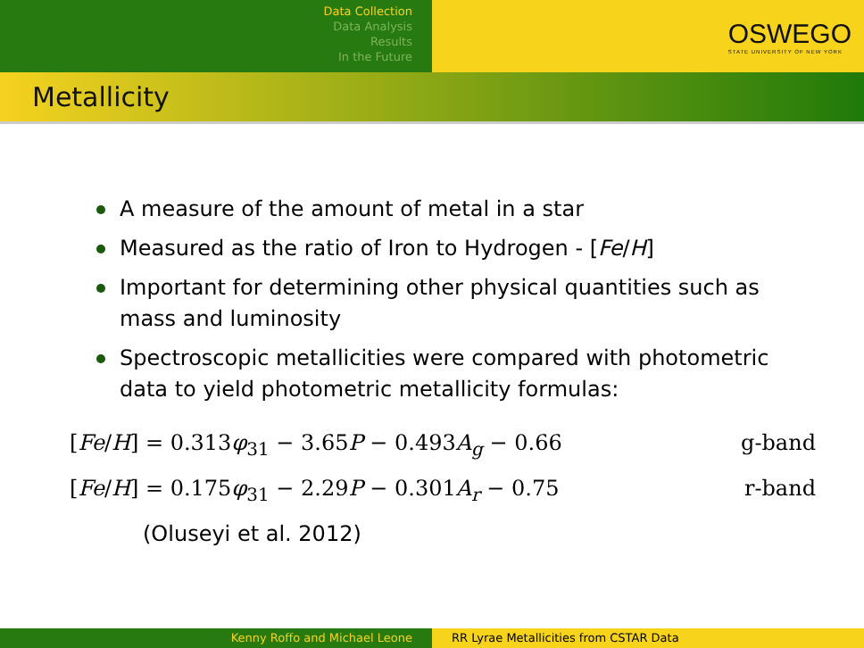Data Collection
Data Analysis
Results
In the Future
OSWEGO
STATE UNIVERSITY OF NEW YORK
Metallicity
A measure of the amount of metal in a star
Measured as the ratio of Iron to Hydrogen - [Fe/H]
Important for determining other physical quantities such as mass and luminosity
Spectroscopic metallicities were compared with photometric data to yield photometric metallicity formulas:
[Fe/H] = 0.313φ<sub>31</sub> − 3.65P − 0.493A<sub>g</sub> − 0.66 g-band
[Fe/H] = 0.175φ<sub>31</sub> − 2.29P − 0.301A<sub>r</sub> − 0.75 r-band
(Oluseyi et al. 2012)
Kenny Roffo and Michael Leone RR Lyrae Metallicities from CSTAR Data